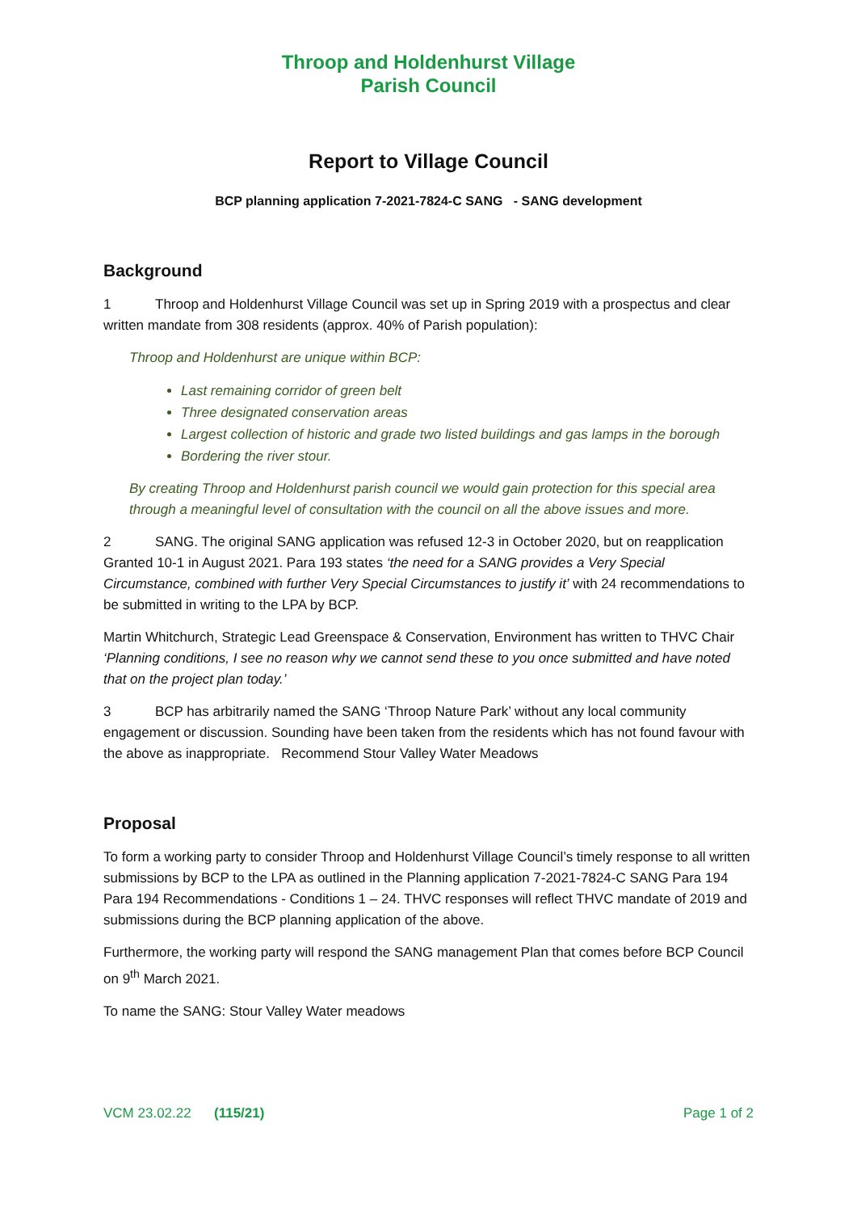Throop and Holdenhurst Village
Parish Council
Report to Village Council
BCP planning application 7-2021-7824-C SANG - SANG development
Background
1 Throop and Holdenhurst Village Council was set up in Spring 2019 with a prospectus and clear written mandate from 308 residents (approx. 40% of Parish population):
Throop and Holdenhurst are unique within BCP:
Last remaining corridor of green belt
Three designated conservation areas
Largest collection of historic and grade two listed buildings and gas lamps in the borough
Bordering the river stour.
By creating Throop and Holdenhurst parish council we would gain protection for this special area through a meaningful level of consultation with the council on all the above issues and more.
2 SANG. The original SANG application was refused 12-3 in October 2020, but on reapplication Granted 10-1 in August 2021. Para 193 states ‘the need for a SANG provides a Very Special Circumstance, combined with further Very Special Circumstances to justify it’ with 24 recommendations to be submitted in writing to the LPA by BCP.
Martin Whitchurch, Strategic Lead Greenspace & Conservation, Environment has written to THVC Chair ‘Planning conditions, I see no reason why we cannot send these to you once submitted and have noted that on the project plan today.’
3 BCP has arbitrarily named the SANG ‘Throop Nature Park’ without any local community engagement or discussion. Sounding have been taken from the residents which has not found favour with the above as inappropriate. Recommend Stour Valley Water Meadows
Proposal
To form a working party to consider Throop and Holdenhurst Village Council’s timely response to all written submissions by BCP to the LPA as outlined in the Planning application 7-2021-7824-C SANG Para 194 Para 194 Recommendations - Conditions 1 – 24. THVC responses will reflect THVC mandate of 2019 and submissions during the BCP planning application of the above.
Furthermore, the working party will respond the SANG management Plan that comes before BCP Council on 9<sup>th</sup> March 2021.
To name the SANG: Stour Valley Water meadows
VCM 23.02.22 (115/21) Page 1 of 2